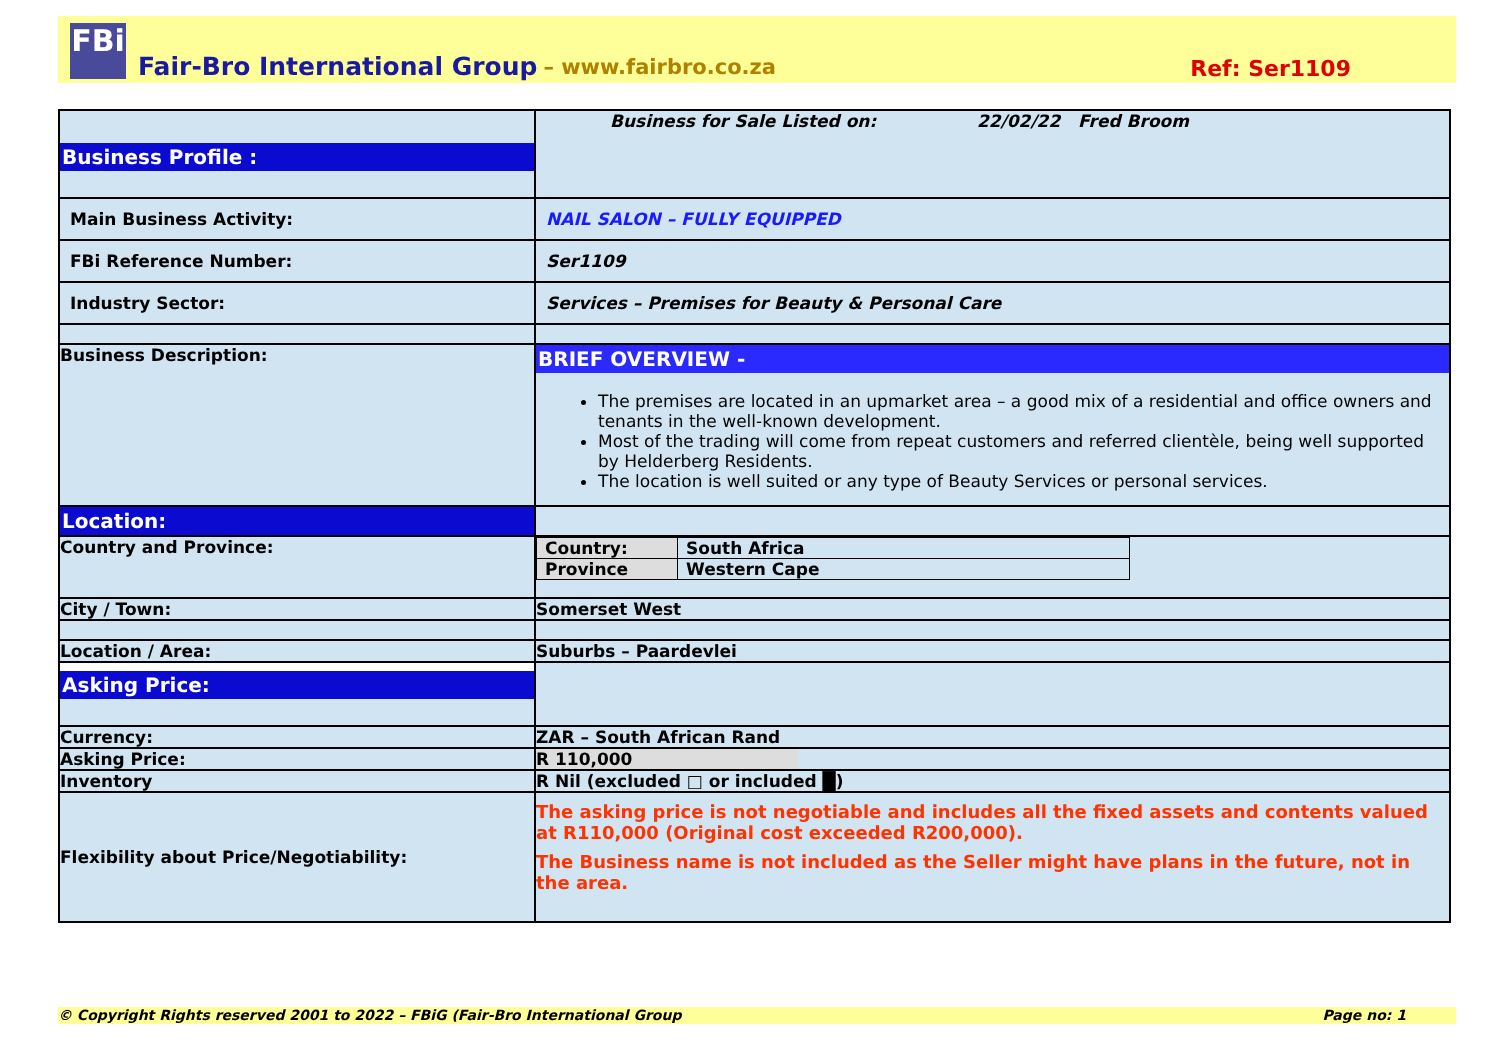FBi
Fair-Bro International Group – www.fairbro.co.za Ref: Ser1109
| Business Profile : | Business for Sale Listed on: 22/02/22 Fred Broom |
| Main Business Activity: | NAIL SALON – FULLY EQUIPPED |
| FBi Reference Number: | Ser1109 |
| Industry Sector: | Services – Premises for Beauty & Personal Care |
| Business Description: | BRIEF OVERVIEW - The premises are located in an upmarket area – a good mix of a residential and office owners and tenants in the well-known development. Most of the trading will come from repeat customers and referred clientèle, being well supported by Helderberg Residents. The location is well suited or any type of Beauty Services or personal services. |
| Location: | |
| Country and Province: | / Country: / South Africa / / Province / Western Cape / |
| City / Town: | Somerset West |
| Location / Area: | Suburbs – Paardevlei |
| Asking Price: | |
| Currency: | ZAR – South African Rand |
| Asking Price: | R 110,000 |
| Inventory | R Nil (excluded □ or included █) |
| Flexibility about Price/Negotiability: | The asking price is not negotiable and includes all the fixed assets and contents valued at R110,000 (Original cost exceeded R200,000). The Business name is not included as the Seller might have plans in the future, not in the area. |
© Copyright Rights reserved 2001 to 2022 – FBiG (Fair-Bro International Group Page no: 1